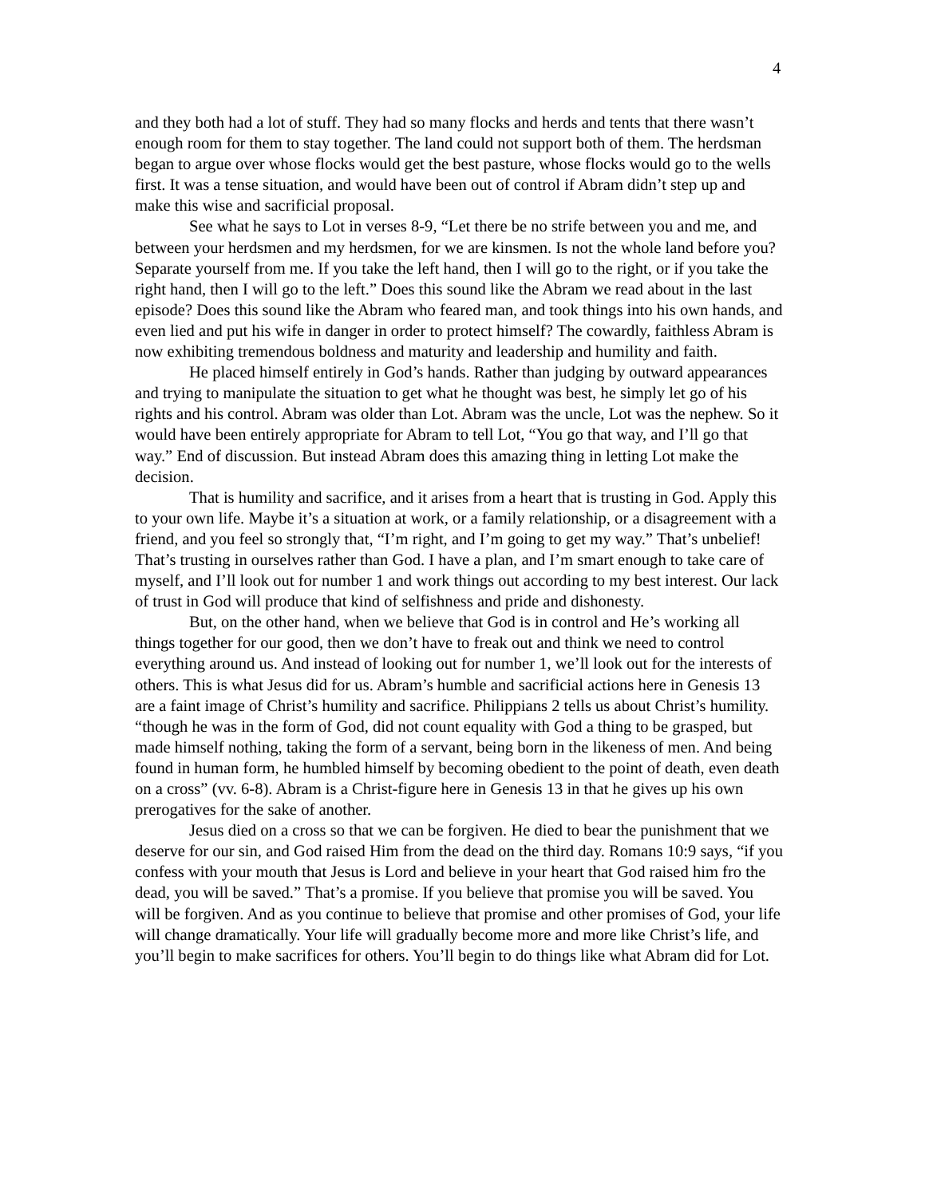4
and they both had a lot of stuff. They had so many flocks and herds and tents that there wasn’t enough room for them to stay together. The land could not support both of them. The herdsman began to argue over whose flocks would get the best pasture, whose flocks would go to the wells first. It was a tense situation, and would have been out of control if Abram didn’t step up and make this wise and sacrificial proposal.
See what he says to Lot in verses 8-9, “Let there be no strife between you and me, and between your herdsmen and my herdsmen, for we are kinsmen. Is not the whole land before you? Separate yourself from me. If you take the left hand, then I will go to the right, or if you take the right hand, then I will go to the left.” Does this sound like the Abram we read about in the last episode? Does this sound like the Abram who feared man, and took things into his own hands, and even lied and put his wife in danger in order to protect himself? The cowardly, faithless Abram is now exhibiting tremendous boldness and maturity and leadership and humility and faith.
He placed himself entirely in God’s hands. Rather than judging by outward appearances and trying to manipulate the situation to get what he thought was best, he simply let go of his rights and his control. Abram was older than Lot. Abram was the uncle, Lot was the nephew. So it would have been entirely appropriate for Abram to tell Lot, “You go that way, and I’ll go that way.” End of discussion. But instead Abram does this amazing thing in letting Lot make the decision.
That is humility and sacrifice, and it arises from a heart that is trusting in God. Apply this to your own life. Maybe it’s a situation at work, or a family relationship, or a disagreement with a friend, and you feel so strongly that, “I’m right, and I’m going to get my way.” That’s unbelief! That’s trusting in ourselves rather than God. I have a plan, and I’m smart enough to take care of myself, and I’ll look out for number 1 and work things out according to my best interest. Our lack of trust in God will produce that kind of selfishness and pride and dishonesty.
But, on the other hand, when we believe that God is in control and He’s working all things together for our good, then we don’t have to freak out and think we need to control everything around us. And instead of looking out for number 1, we’ll look out for the interests of others. This is what Jesus did for us. Abram’s humble and sacrificial actions here in Genesis 13 are a faint image of Christ’s humility and sacrifice. Philippians 2 tells us about Christ’s humility. “though he was in the form of God, did not count equality with God a thing to be grasped, but made himself nothing, taking the form of a servant, being born in the likeness of men. And being found in human form, he humbled himself by becoming obedient to the point of death, even death on a cross” (vv. 6-8). Abram is a Christ-figure here in Genesis 13 in that he gives up his own prerogatives for the sake of another.
Jesus died on a cross so that we can be forgiven. He died to bear the punishment that we deserve for our sin, and God raised Him from the dead on the third day. Romans 10:9 says, “if you confess with your mouth that Jesus is Lord and believe in your heart that God raised him fro the dead, you will be saved.” That’s a promise. If you believe that promise you will be saved. You will be forgiven. And as you continue to believe that promise and other promises of God, your life will change dramatically. Your life will gradually become more and more like Christ’s life, and you’ll begin to make sacrifices for others. You’ll begin to do things like what Abram did for Lot.